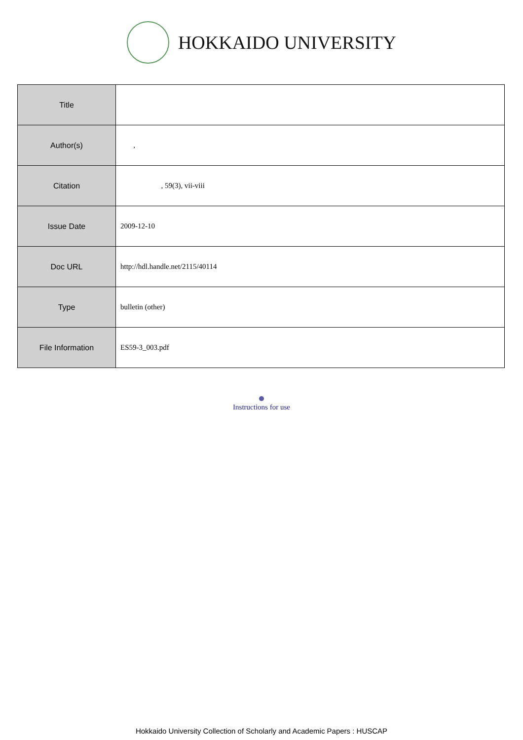HOKKAIDO UNIVERSITY
| Title | |
| Author(s) | , |
| Citation | , 59(3), vii-viii |
| Issue Date | 2009-12-10 |
| Doc URL | http://hdl.handle.net/2115/40114 |
| Type | bulletin (other) |
| File Information | ES59-3_003.pdf |
Instructions for use
Hokkaido University Collection of Scholarly and Academic Papers : HUSCAP